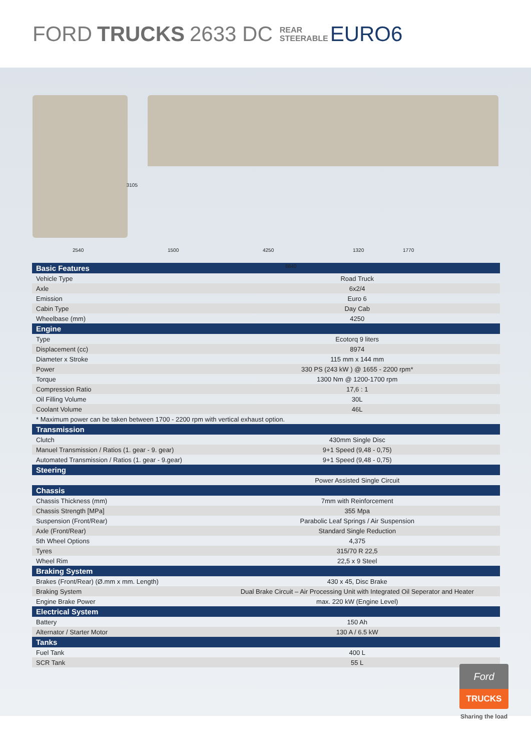FORD TRUCKS 2633 DC REAR
STEERABLE EURO6
2540
3105
1500 4250 1320 1770
8840
| Basic Features | |
| --- | --- |
| Vehicle Type | Road Truck |
| Axle | 6x2/4 |
| Emission | Euro 6 |
| Cabin Type | Day Cab |
| Wheelbase (mm) | 4250 |
| Engine | |
| Type | Ecotorq 9 liters |
| Displacement (cc) | 8974 |
| Diameter x Stroke | 115 mm x 144 mm |
| Power | 330 PS (243 kW ) @ 1655 - 2200 rpm* |
| Torque | 1300 Nm @ 1200-1700 rpm |
| Compression Ratio | 17,6 : 1 |
| Oil Filling Volume | 30L |
| Coolant Volume | 46L |
| * Maximum power can be taken between 1700 - 2200 rpm with vertical exhaust option. | |
| Transmission | |
| Clutch | 430mm Single Disc |
| Manuel Transmission / Ratios (1. gear - 9. gear) | 9+1 Speed (9,48 - 0,75) |
| Automated Transmission / Ratios (1. gear - 9.gear) | 9+1 Speed (9,48 - 0,75) |
| Steering | |
| | Power Assisted Single Circuit |
| Chassis | |
| Chassis Thickness (mm) | 7mm with Reinforcement |
| Chassis Strength [MPa] | 355 Mpa |
| Suspension (Front/Rear) | Parabolic Leaf Springs / Air Suspension |
| Axle (Front/Rear) | Standard Single Reduction |
| 5th Wheel Options | 4,375 |
| Tyres | 315/70 R 22,5 |
| Wheel Rim | 22,5 x 9 Steel |
| Braking System | |
| Brakes (Front/Rear) (Ø.mm x mm. Length) | 430 x 45, Disc Brake |
| Braking System | Dual Brake Circuit – Air Processing Unit with Integrated Oil Seperator and Heater |
| Engine Brake Power | max. 220 kW (Engine Level) |
| Electrical System | |
| Battery | 150 Ah |
| Alternator / Starter Motor | 130 A / 6.5 kW |
| Tanks | |
| Fuel Tank | 400 L |
| SCR Tank | 55 L |
Ford
TRUCKS
Sharing the load